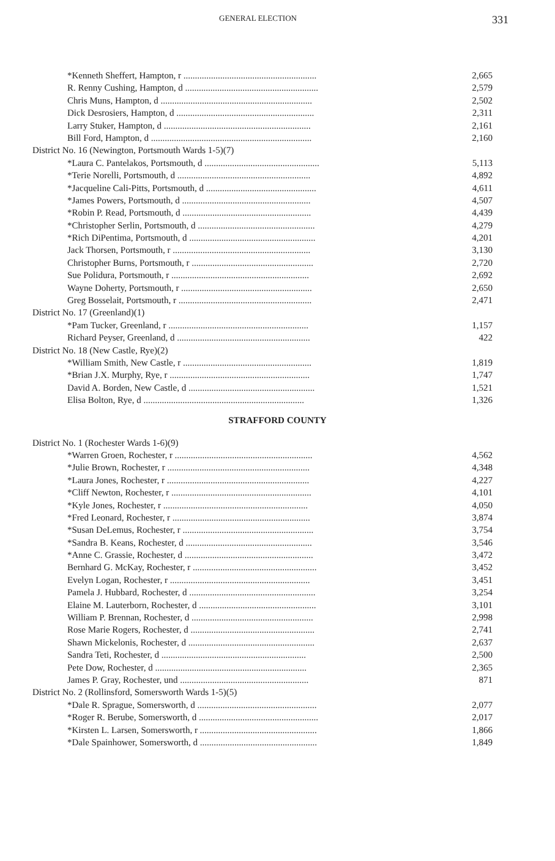GENERAL ELECTION 331
| *Kenneth Sheffert, Hampton, r .......................................................... | 2,665 |
| R. Renny Cushing, Hampton, d .......................................................... | 2,579 |
| Chris Muns, Hampton, d .................................................................. | 2,502 |
| Dick Desrosiers, Hampton, d ............................................................ | 2,311 |
| Larry Stuker, Hampton, d ................................................................ | 2,161 |
| Bill Ford, Hampton, d ...................................................................... | 2,160 |
| District No. 16 (Newington, Portsmouth Wards 1-5)(7) | |
| *Laura C. Pantelakos, Portsmouth, d .................................................. | 5,113 |
| *Terie Norelli, Portsmouth, d .......................................................... | 4,892 |
| *Jacqueline Cali-Pitts, Portsmouth, d ................................................ | 4,611 |
| *James Powers, Portsmouth, d ........................................................ | 4,507 |
| *Robin P. Read, Portsmouth, d ........................................................ | 4,439 |
| *Christopher Serlin, Portsmouth, d ................................................... | 4,279 |
| *Rich DiPentima, Portsmouth, d ....................................................... | 4,201 |
| Jack Thorsen, Portsmouth, r ............................................................ | 3,130 |
| Christopher Burns, Portsmouth, r ..................................................... | 2,720 |
| Sue Polidura, Portsmouth, r ............................................................ | 2,692 |
| Wayne Doherty, Portsmouth, r ......................................................... | 2,650 |
| Greg Bosselait, Portsmouth, r .......................................................... | 2,471 |
| District No. 17 (Greenland)(1) | |
| *Pam Tucker, Greenland, r ............................................................. | 1,157 |
| Richard Peyser, Greenland, d .......................................................... | 422 |
| District No. 18 (New Castle, Rye)(2) | |
| *William Smith, New Castle, r ........................................................ | 1,819 |
| *Brian J.X. Murphy, Rye, r ............................................................. | 1,747 |
| David A. Borden, New Castle, d ....................................................... | 1,521 |
| Elisa Bolton, Rye, d ...................................................................... | 1,326 |
STRAFFORD COUNTY
| District No. 1 (Rochester Wards 1-6)(9) | |
| *Warren Groen, Rochester, r ............................................................ | 4,562 |
| *Julie Brown, Rochester, r .............................................................. | 4,348 |
| *Laura Jones, Rochester, r .............................................................. | 4,227 |
| *Cliff Newton, Rochester, r ............................................................. | 4,101 |
| *Kyle Jones, Rochester, r ............................................................... | 4,050 |
| *Fred Leonard, Rochester, r ............................................................ | 3,874 |
| *Susan DeLemus, Rochester, r ......................................................... | 3,754 |
| *Sandra B. Keans, Rochester, d ....................................................... | 3,546 |
| *Anne C. Grassie, Rochester, d ........................................................ | 3,472 |
| Bernhard G. McKay, Rochester, r ...................................................... | 3,452 |
| Evelyn Logan, Rochester, r ............................................................. | 3,451 |
| Pamela J. Hubbard, Rochester, d ....................................................... | 3,254 |
| Elaine M. Lauterborn, Rochester, d ................................................... | 3,101 |
| William P. Brennan, Rochester, d ..................................................... | 2,998 |
| Rose Marie Rogers, Rochester, d ...................................................... | 2,741 |
| Shawn Mickelonis, Rochester, d ....................................................... | 2,637 |
| Sandra Teti, Rochester, d ............................................................... | 2,500 |
| Pete Dow, Rochester, d .................................................................. | 2,365 |
| James P. Gray, Rochester, und ........................................................ | 871 |
| District No. 2 (Rollinsford, Somersworth Wards 1-5)(5) | |
| *Dale R. Sprague, Somersworth, d .................................................... | 2,077 |
| *Roger R. Berube, Somersworth, d .................................................... | 2,017 |
| *Kirsten L. Larsen, Somersworth, r ................................................... | 1,866 |
| *Dale Spainhower, Somersworth, d ................................................... | 1,849 |